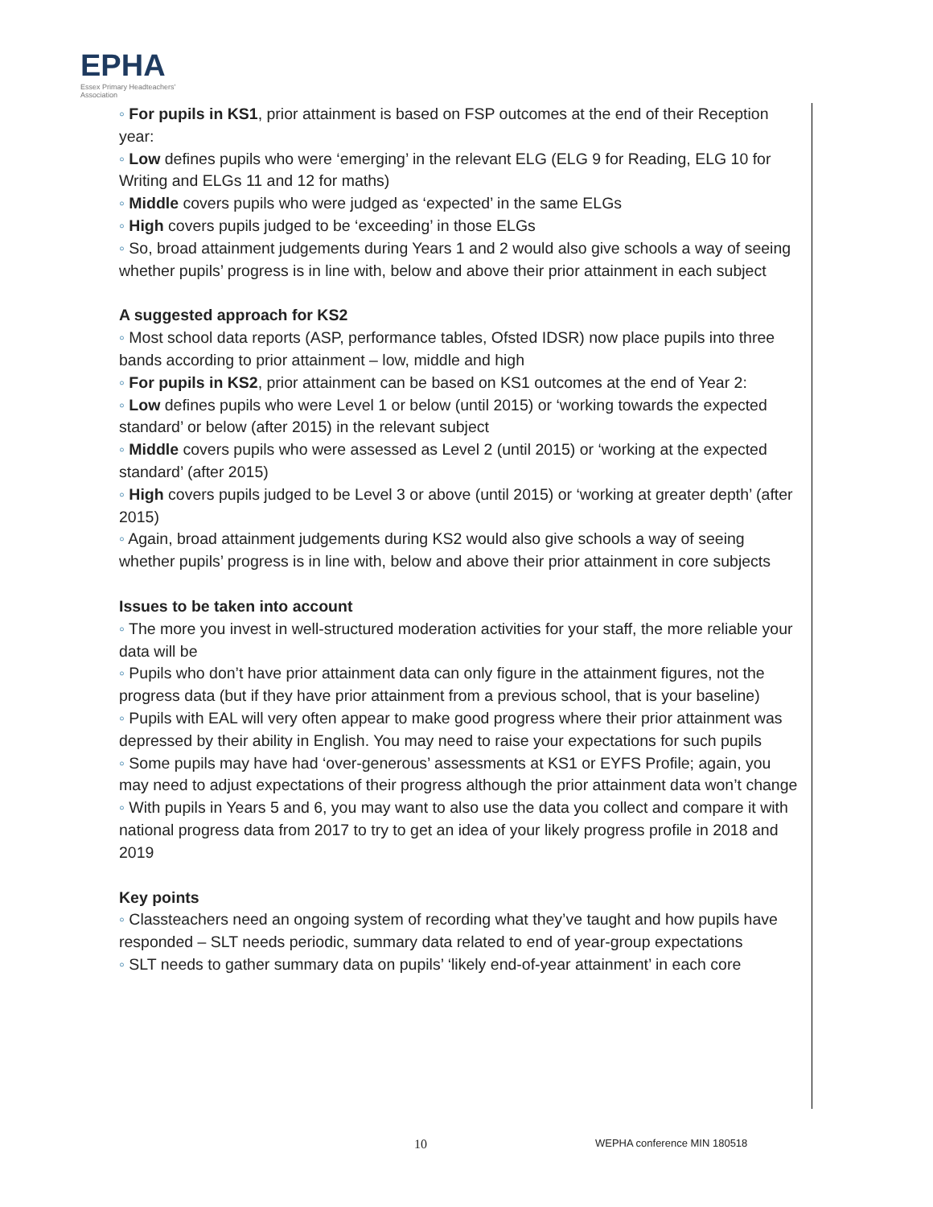EPHA
Essex Primary Headteachers'
Association
◦ For pupils in KS1, prior attainment is based on FSP outcomes at the end of their Reception year:
◦ Low defines pupils who were ‘emerging’ in the relevant ELG (ELG 9 for Reading, ELG 10 for Writing and ELGs 11 and 12 for maths)
◦ Middle covers pupils who were judged as ‘expected’ in the same ELGs
◦ High covers pupils judged to be ‘exceeding’ in those ELGs
◦ So, broad attainment judgements during Years 1 and 2 would also give schools a way of seeing whether pupils’ progress is in line with, below and above their prior attainment in each subject
A suggested approach for KS2
◦ Most school data reports (ASP, performance tables, Ofsted IDSR) now place pupils into three bands according to prior attainment – low, middle and high
◦ For pupils in KS2, prior attainment can be based on KS1 outcomes at the end of Year 2:
◦ Low defines pupils who were Level 1 or below (until 2015) or ‘working towards the expected standard’ or below (after 2015) in the relevant subject
◦ Middle covers pupils who were assessed as Level 2 (until 2015) or ‘working at the expected standard’ (after 2015)
◦ High covers pupils judged to be Level 3 or above (until 2015) or ‘working at greater depth’ (after 2015)
◦ Again, broad attainment judgements during KS2 would also give schools a way of seeing whether pupils’ progress is in line with, below and above their prior attainment in core subjects
Issues to be taken into account
◦ The more you invest in well-structured moderation activities for your staff, the more reliable your data will be
◦ Pupils who don’t have prior attainment data can only figure in the attainment figures, not the progress data (but if they have prior attainment from a previous school, that is your baseline)
◦ Pupils with EAL will very often appear to make good progress where their prior attainment was depressed by their ability in English. You may need to raise your expectations for such pupils
◦ Some pupils may have had ‘over-generous’ assessments at KS1 or EYFS Profile; again, you may need to adjust expectations of their progress although the prior attainment data won’t change
◦ With pupils in Years 5 and 6, you may want to also use the data you collect and compare it with national progress data from 2017 to try to get an idea of your likely progress profile in 2018 and 2019
Key points
◦ Classteachers need an ongoing system of recording what they’ve taught and how pupils have responded – SLT needs periodic, summary data related to end of year-group expectations
◦ SLT needs to gather summary data on pupils’ ‘likely end-of-year attainment’ in each core
10 WEPHA conference MIN 180518